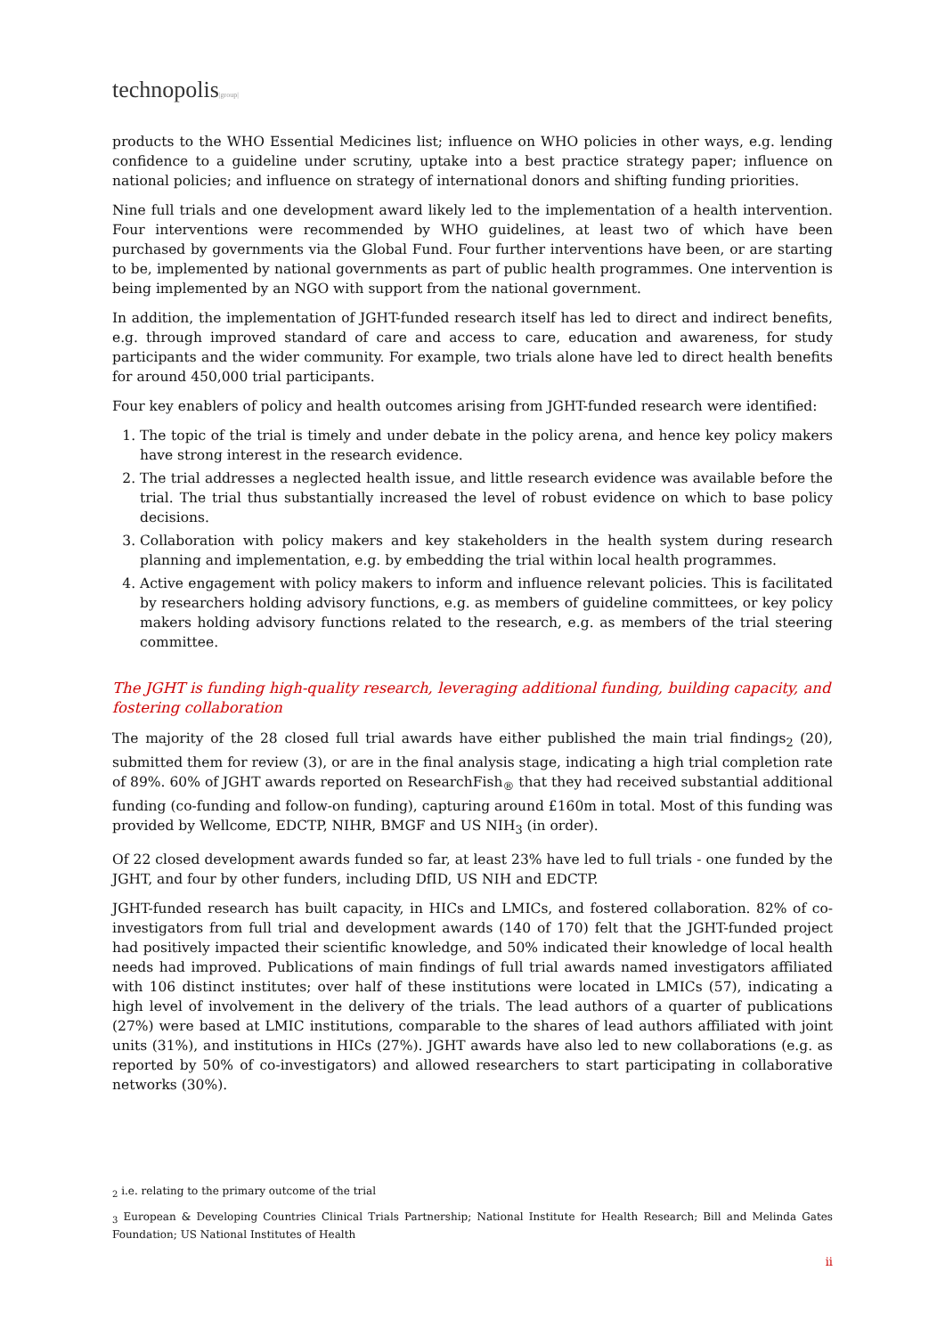technopolis|group|
products to the WHO Essential Medicines list; influence on WHO policies in other ways, e.g. lending confidence to a guideline under scrutiny, uptake into a best practice strategy paper; influence on national policies; and influence on strategy of international donors and shifting funding priorities.
Nine full trials and one development award likely led to the implementation of a health intervention. Four interventions were recommended by WHO guidelines, at least two of which have been purchased by governments via the Global Fund. Four further interventions have been, or are starting to be, implemented by national governments as part of public health programmes. One intervention is being implemented by an NGO with support from the national government.
In addition, the implementation of JGHT-funded research itself has led to direct and indirect benefits, e.g. through improved standard of care and access to care, education and awareness, for study participants and the wider community. For example, two trials alone have led to direct health benefits for around 450,000 trial participants.
Four key enablers of policy and health outcomes arising from JGHT-funded research were identified:
1. The topic of the trial is timely and under debate in the policy arena, and hence key policy makers have strong interest in the research evidence.
2. The trial addresses a neglected health issue, and little research evidence was available before the trial. The trial thus substantially increased the level of robust evidence on which to base policy decisions.
3. Collaboration with policy makers and key stakeholders in the health system during research planning and implementation, e.g. by embedding the trial within local health programmes.
4. Active engagement with policy makers to inform and influence relevant policies. This is facilitated by researchers holding advisory functions, e.g. as members of guideline committees, or key policy makers holding advisory functions related to the research, e.g. as members of the trial steering committee.
The JGHT is funding high-quality research, leveraging additional funding, building capacity, and fostering collaboration
The majority of the 28 closed full trial awards have either published the main trial findings<sub>2</sub> (20), submitted them for review (3), or are in the final analysis stage, indicating a high trial completion rate of 89%. 60% of JGHT awards reported on ResearchFish<sub>®</sub> that they had received substantial additional funding (co-funding and follow-on funding), capturing around £160m in total. Most of this funding was provided by Wellcome, EDCTP, NIHR, BMGF and US NIH<sub>3</sub> (in order).
Of 22 closed development awards funded so far, at least 23% have led to full trials - one funded by the JGHT, and four by other funders, including DfID, US NIH and EDCTP.
JGHT-funded research has built capacity, in HICs and LMICs, and fostered collaboration. 82% of co-investigators from full trial and development awards (140 of 170) felt that the JGHT-funded project had positively impacted their scientific knowledge, and 50% indicated their knowledge of local health needs had improved. Publications of main findings of full trial awards named investigators affiliated with 106 distinct institutes; over half of these institutions were located in LMICs (57), indicating a high level of involvement in the delivery of the trials. The lead authors of a quarter of publications (27%) were based at LMIC institutions, comparable to the shares of lead authors affiliated with joint units (31%), and institutions in HICs (27%). JGHT awards have also led to new collaborations (e.g. as reported by 50% of co-investigators) and allowed researchers to start participating in collaborative networks (30%).
<sub>2</sub> i.e. relating to the primary outcome of the trial
<sub>3</sub> European & Developing Countries Clinical Trials Partnership; National Institute for Health Research; Bill and Melinda Gates Foundation; US National Institutes of Health
ii